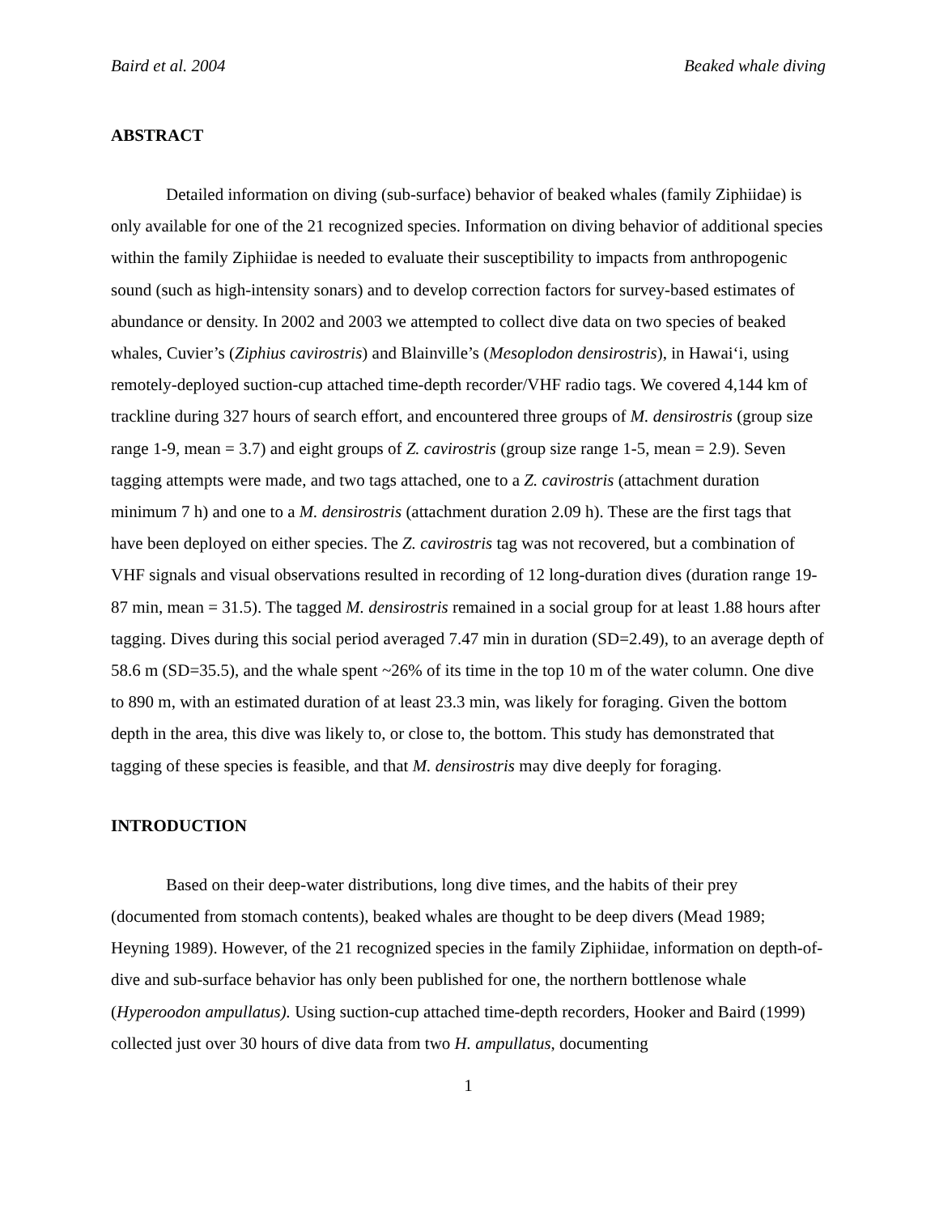Baird et al. 2004 Beaked whale diving
ABSTRACT
Detailed information on diving (sub-surface) behavior of beaked whales (family Ziphiidae) is only available for one of the 21 recognized species. Information on diving behavior of additional species within the family Ziphiidae is needed to evaluate their susceptibility to impacts from anthropogenic sound (such as high-intensity sonars) and to develop correction factors for survey-based estimates of abundance or density. In 2002 and 2003 we attempted to collect dive data on two species of beaked whales, Cuvier’s (Ziphius cavirostris) and Blainville’s (Mesoplodon densirostris), in Hawai‘i, using remotely-deployed suction-cup attached time-depth recorder/VHF radio tags. We covered 4,144 km of trackline during 327 hours of search effort, and encountered three groups of M. densirostris (group size range 1-9, mean = 3.7) and eight groups of Z. cavirostris (group size range 1-5, mean = 2.9). Seven tagging attempts were made, and two tags attached, one to a Z. cavirostris (attachment duration minimum 7 h) and one to a M. densirostris (attachment duration 2.09 h). These are the first tags that have been deployed on either species. The Z. cavirostris tag was not recovered, but a combination of VHF signals and visual observations resulted in recording of 12 long-duration dives (duration range 19-87 min, mean = 31.5). The tagged M. densirostris remained in a social group for at least 1.88 hours after tagging. Dives during this social period averaged 7.47 min in duration (SD=2.49), to an average depth of 58.6 m (SD=35.5), and the whale spent ~26% of its time in the top 10 m of the water column. One dive to 890 m, with an estimated duration of at least 23.3 min, was likely for foraging. Given the bottom depth in the area, this dive was likely to, or close to, the bottom. This study has demonstrated that tagging of these species is feasible, and that M. densirostris may dive deeply for foraging.
INTRODUCTION
Based on their deep-water distributions, long dive times, and the habits of their prey (documented from stomach contents), beaked whales are thought to be deep divers (Mead 1989; Heyning 1989). However, of the 21 recognized species in the family Ziphiidae, information on depth-of-dive and sub-surface behavior has only been published for one, the northern bottlenose whale (Hyperoodon ampullatus). Using suction-cup attached time-depth recorders, Hooker and Baird (1999) collected just over 30 hours of dive data from two H. ampullatus, documenting
1